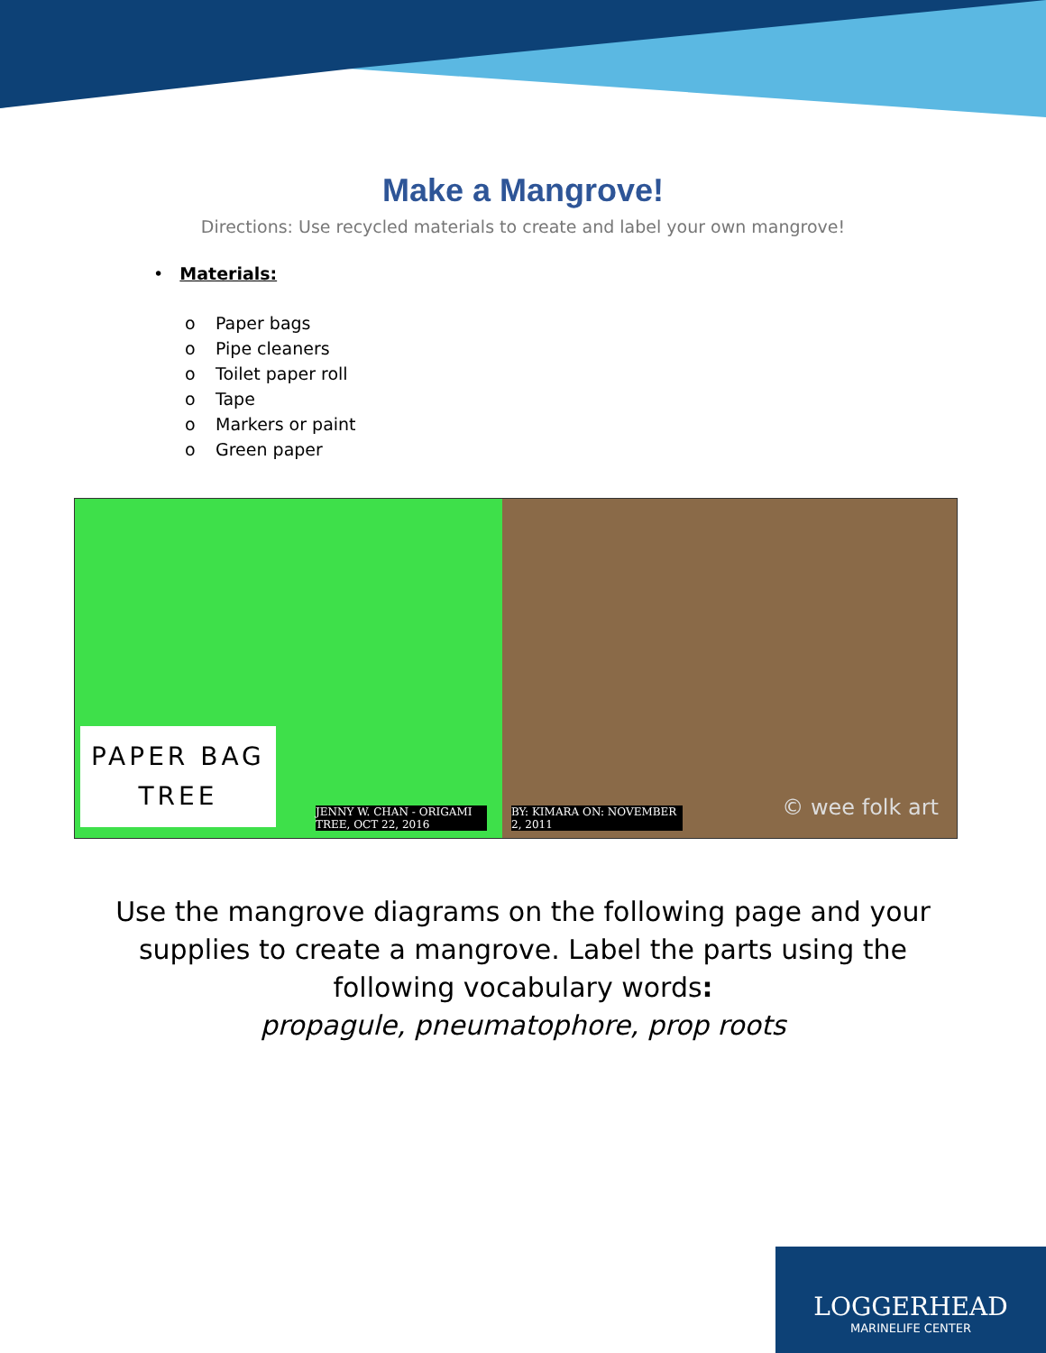Make a Mangrove!
Directions: Use recycled materials to create and label your own mangrove!
• Materials:
o Paper bags
o Pipe cleaners
o Toilet paper roll
o Tape
o Markers or paint
o Green paper
PAPER BAG
TREE
JENNY W. CHAN - ORIGAMI TREE, OCT 22, 2016
BY: KIMARA ON: NOVEMBER 2, 2011
© wee folk art
Use the mangrove diagrams on the following page and your
supplies to create a mangrove. Label the parts using the
following vocabulary words:
propagule, pneumatophore, prop roots
LOGGERHEAD
MARINELIFE CENTER